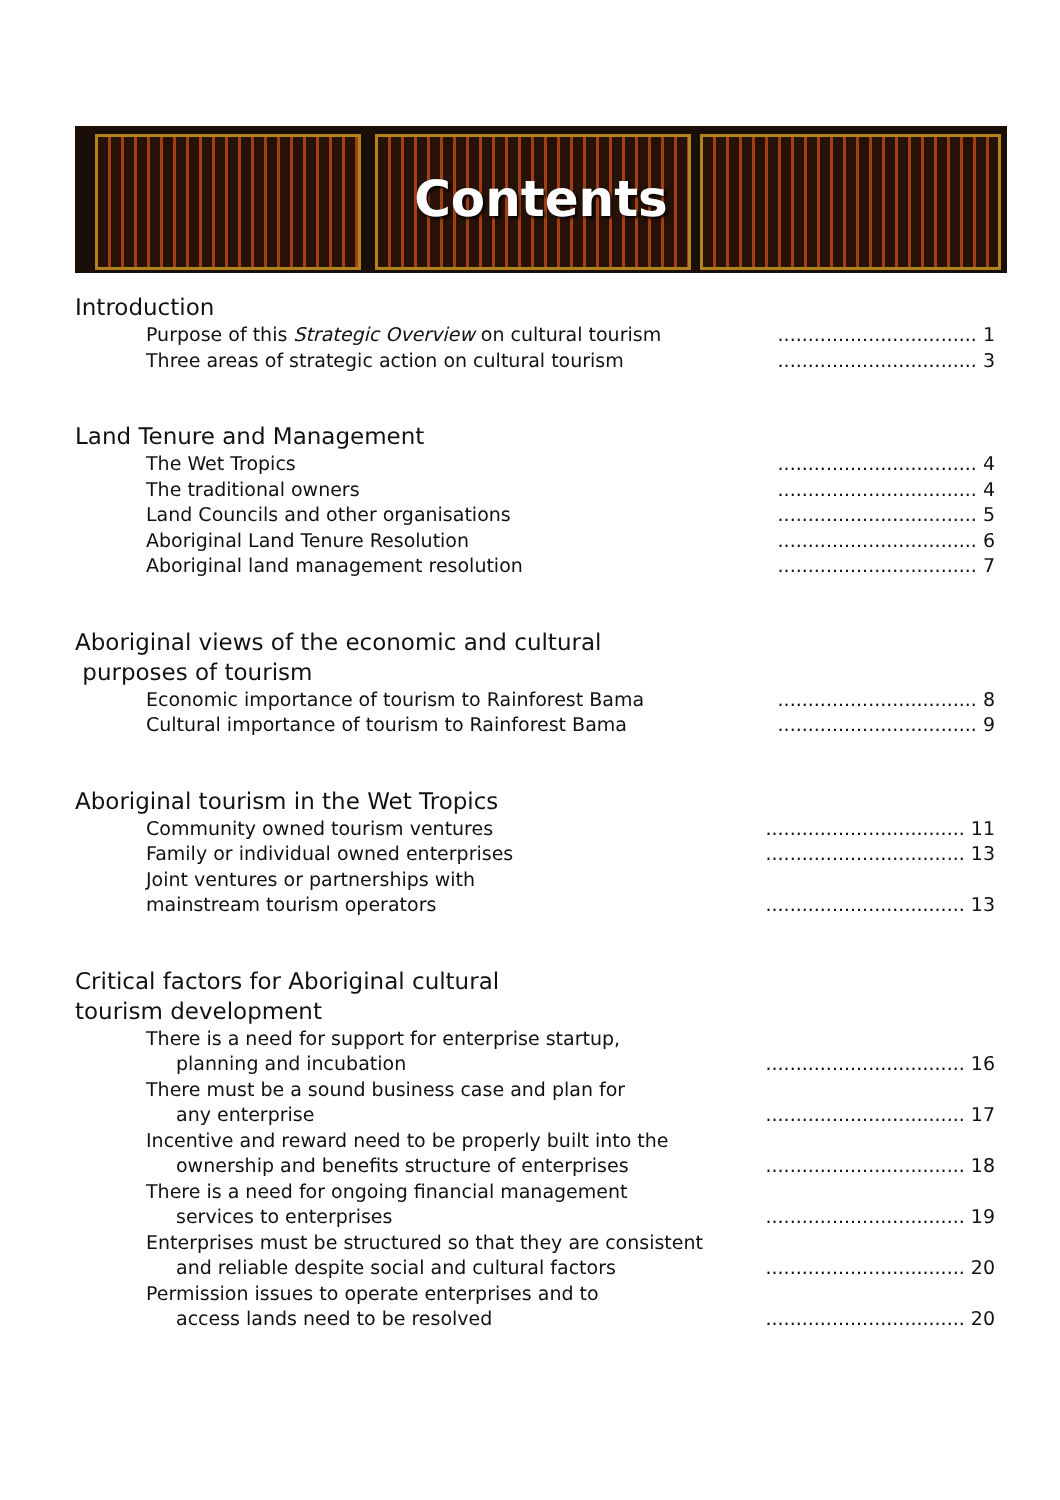Contents
Introduction
Purpose of this Strategic Overview on cultural tourism................................. 1
Three areas of strategic action on cultural tourism................................. 3
Land Tenure and Management
The Wet Tropics................................. 4
The traditional owners................................. 4
Land Councils and other organisations................................. 5
Aboriginal Land Tenure Resolution................................. 6
Aboriginal land management resolution................................. 7
Aboriginal views of the economic and cultural
purposes of tourism
Economic importance of tourism to Rainforest Bama................................. 8
Cultural importance of tourism to Rainforest Bama................................. 9
Aboriginal tourism in the Wet Tropics
Community owned tourism ventures................................. 11
Family or individual owned enterprises................................. 13
Joint ventures or partnerships with
mainstream tourism operators
................................. 13
Critical factors for Aboriginal cultural
tourism development
There is a need for support for enterprise startup,
planning and incubation
................................. 16
There must be a sound business case and plan for
any enterprise
................................. 17
Incentive and reward need to be properly built into the
ownership and benefits structure of enterprises
................................. 18
There is a need for ongoing financial management
services to enterprises
................................. 19
Enterprises must be structured so that they are consistent
and reliable despite social and cultural factors
................................. 20
Permission issues to operate enterprises and to
access lands need to be resolved
................................. 20